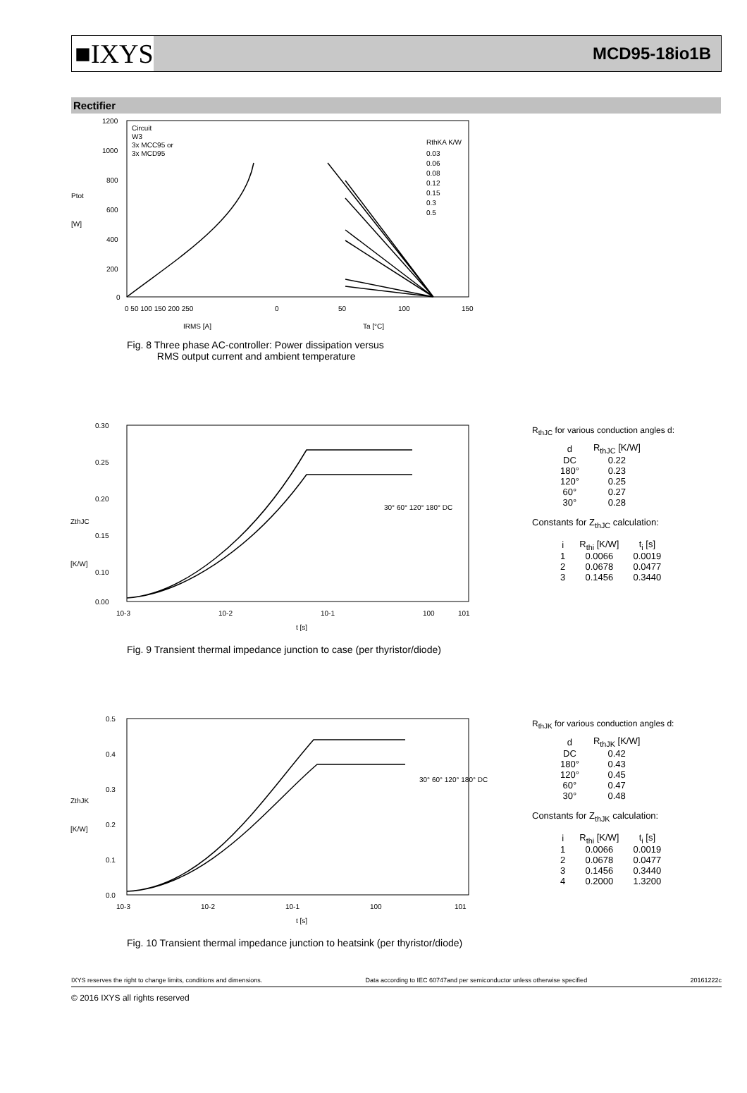■IXYS MCD95-18io1B
Rectifier
1200
1000
800
600
400
200
0
Ptot
[W]
Circuit
W3
3x MCC95 or
3x MCD95
RthKA K/W
0.03
0.06
0.08
0.12
0.15
0.3
0.5
0 50 100 150 200 250
0
50
100
150
IRMS [A]
Ta [°C]
Fig. 8 Three phase AC-controller: Power dissipation versus
RMS output current and ambient temperature
0.30
0.25
0.20
0.15
0.10
0.00
ZthJC
[K/W]
30° 60° 120° 180° DC
10-3
10-2
10-1
100
101
t [s]
Fig. 9 Transient thermal impedance junction to case (per thyristor/diode)
R<sub>thJC</sub> for various conduction angles d:
| d | R<sub>thJC</sub> [K/W] |
| --- | --- |
| DC | 0.22 |
| 180° | 0.23 |
| 120° | 0.25 |
| 60° | 0.27 |
| 30° | 0.28 |
Constants for Z<sub>thJC</sub> calculation:
| i | R<sub>thi</sub> [K/W] | t<sub>i</sub> [s] |
| --- | --- | --- |
| 1 | 0.0066 | 0.0019 |
| 2 | 0.0678 | 0.0477 |
| 3 | 0.1456 | 0.3440 |
0.5
0.4
0.3
0.2
0.1
0.0
ZthJK
[K/W]
30° 60° 120° 180° DC
10-3
10-2
10-1
100
101
t [s]
Fig. 10 Transient thermal impedance junction to heatsink (per thyristor/diode)
R<sub>thJK</sub> for various conduction angles d:
| d | R<sub>thJK</sub> [K/W] |
| --- | --- |
| DC | 0.42 |
| 180° | 0.43 |
| 120° | 0.45 |
| 60° | 0.47 |
| 30° | 0.48 |
Constants for Z<sub>thJK</sub> calculation:
| i | R<sub>thi</sub> [K/W] | t<sub>i</sub> [s] |
| --- | --- | --- |
| 1 | 0.0066 | 0.0019 |
| 2 | 0.0678 | 0.0477 |
| 3 | 0.1456 | 0.3440 |
| 4 | 0.2000 | 1.3200 |
IXYS reserves the right to change limits, conditions and dimensions. Data according to IEC 60747and per semiconductor unless otherwise specified 20161222c
© 2016 IXYS all rights reserved